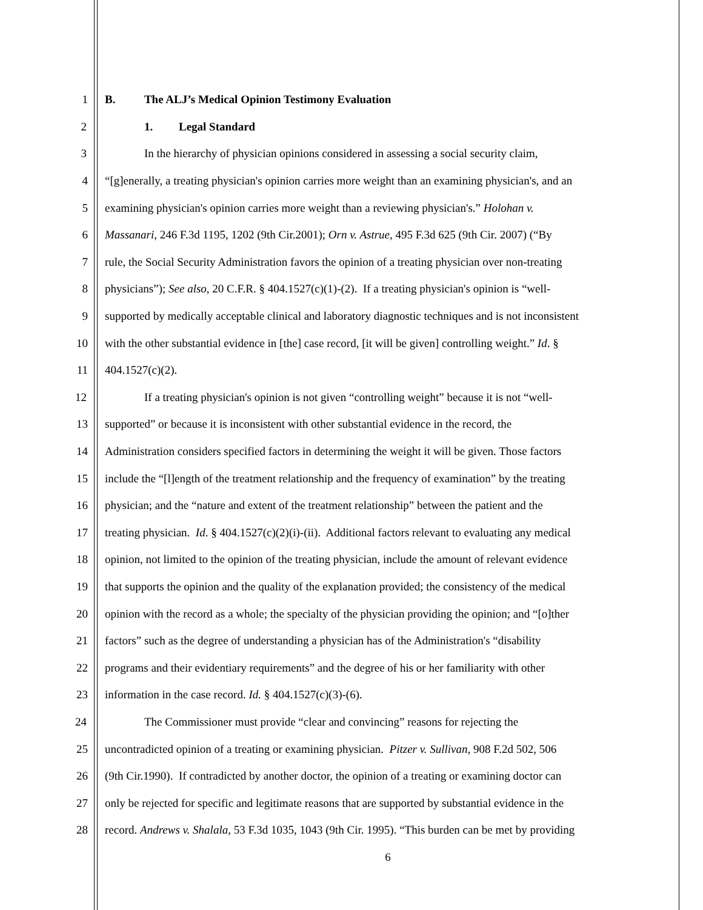1 B. The ALJ’s Medical Opinion Testimony Evaluation
2 1. Legal Standard
3 In the hierarchy of physician opinions considered in assessing a social security claim,
4 “[g]enerally, a treating physician's opinion carries more weight than an examining physician's, and an
5 examining physician's opinion carries more weight than a reviewing physician's.” Holohan v.
6 Massanari, 246 F.3d 1195, 1202 (9th Cir.2001); Orn v. Astrue, 495 F.3d 625 (9th Cir. 2007) (“By
7 rule, the Social Security Administration favors the opinion of a treating physician over non-treating
8 physicians”); See also, 20 C.F.R. § 404.1527(c)(1)-(2). If a treating physician's opinion is “well-
9 supported by medically acceptable clinical and laboratory diagnostic techniques and is not inconsistent
10 with the other substantial evidence in [the] case record, [it will be given] controlling weight.” Id. §
11 404.1527(c)(2).
12 If a treating physician's opinion is not given “controlling weight” because it is not “well-
13 supported” or because it is inconsistent with other substantial evidence in the record, the
14 Administration considers specified factors in determining the weight it will be given. Those factors
15 include the “[l]ength of the treatment relationship and the frequency of examination” by the treating
16 physician; and the “nature and extent of the treatment relationship” between the patient and the
17 treating physician. Id. § 404.1527(c)(2)(i)-(ii). Additional factors relevant to evaluating any medical
18 opinion, not limited to the opinion of the treating physician, include the amount of relevant evidence
19 that supports the opinion and the quality of the explanation provided; the consistency of the medical
20 opinion with the record as a whole; the specialty of the physician providing the opinion; and “[o]ther
21 factors” such as the degree of understanding a physician has of the Administration's “disability
22 programs and their evidentiary requirements” and the degree of his or her familiarity with other
23 information in the case record. Id. § 404.1527(c)(3)-(6).
24 The Commissioner must provide “clear and convincing” reasons for rejecting the
25 uncontradicted opinion of a treating or examining physician. Pitzer v. Sullivan, 908 F.2d 502, 506
26 (9th Cir.1990). If contradicted by another doctor, the opinion of a treating or examining doctor can
27 only be rejected for specific and legitimate reasons that are supported by substantial evidence in the
28 record. Andrews v. Shalala, 53 F.3d 1035, 1043 (9th Cir. 1995). “This burden can be met by providing
6